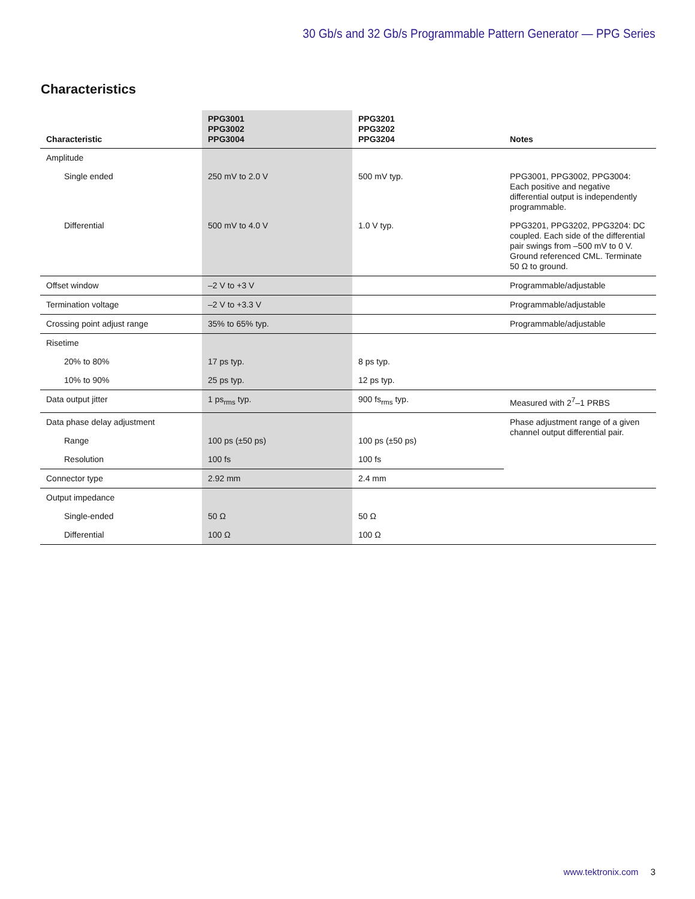30 Gb/s and 32 Gb/s Programmable Pattern Generator — PPG Series
Characteristics
| Characteristic | PPG3001 PPG3002 PPG3004 | PPG3201 PPG3202 PPG3204 | Notes |
| --- | --- | --- | --- |
| Amplitude | | | |
| Single ended | 250 mV to 2.0 V | 500 mV typ. | PPG3001, PPG3002, PPG3004: Each positive and negative differential output is independently programmable. |
| Differential | 500 mV to 4.0 V | 1.0 V typ. | PPG3201, PPG3202, PPG3204: DC coupled. Each side of the differential pair swings from –500 mV to 0 V. Ground referenced CML. Terminate 50 Ω to ground. |
| Offset window | –2 V to +3 V | | Programmable/adjustable |
| Termination voltage | –2 V to +3.3 V | | Programmable/adjustable |
| Crossing point adjust range | 35% to 65% typ. | | Programmable/adjustable |
| Risetime | | | |
| 20% to 80% | 17 ps typ. | 8 ps typ. | |
| 10% to 90% | 25 ps typ. | 12 ps typ. | |
| Data output jitter | 1 ps<sub>rms</sub> typ. | 900 fs<sub>rms</sub> typ. | Measured with 2<sup>7</sup>–1 PRBS |
| Data phase delay adjustment | | | Phase adjustment range of a given channel output differential pair. |
| Range | 100 ps (±50 ps) | 100 ps (±50 ps) | |
| Resolution | 100 fs | 100 fs | |
| Connector type | 2.92 mm | 2.4 mm | |
| Output impedance | | | |
| Single-ended | 50 Ω | 50 Ω | |
| Differential | 100 Ω | 100 Ω | |
www.tektronix.com 3